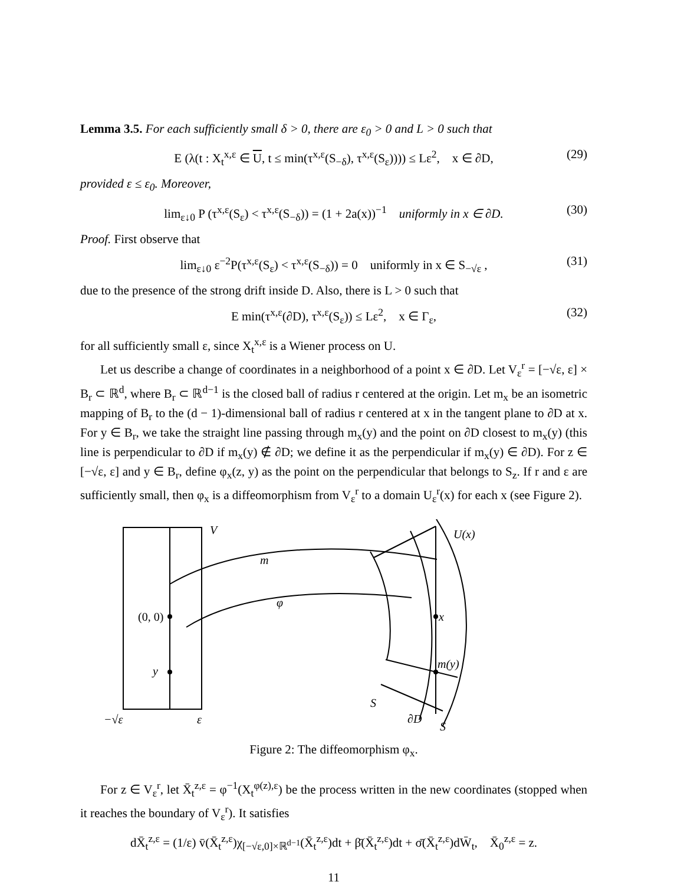Lemma 3.5. For each sufficiently small δ > 0, there are ε<sub>0</sub> > 0 and L > 0 such that
E (λ(t : X<sub>t</sub><sup>x,ε</sup> ∈ U, t ≤ min(τ<sup>x,ε</sup>(S<sub>−δ</sub>), τ<sup>x,ε</sup>(S<sub>ε</sub>)))) ≤ Lε<sup>2</sup>, x ∈ ∂D, (29)
provided ε ≤ ε<sub>0</sub>. Moreover,
lim<sub>ε↓0</sub> P (τ<sup>x,ε</sup>(S<sub>ε</sub>) < τ<sup>x,ε</sup>(S<sub>−δ</sub>)) = (1 + 2a(x))<sup>−1</sup> uniformly in x ∈ ∂D. (30)
Proof. First observe that
lim<sub>ε↓0</sub> ε<sup>−2</sup>P(τ<sup>x,ε</sup>(S<sub>ε</sub>) < τ<sup>x,ε</sup>(S<sub>−δ</sub>)) = 0 uniformly in x ∈ S<sub>−√ε</sub> , (31)
due to the presence of the strong drift inside D. Also, there is L > 0 such that
E min(τ<sup>x,ε</sup>(∂D), τ<sup>x,ε</sup>(S<sub>ε</sub>)) ≤ Lε<sup>2</sup>, x ∈ Γ<sub>ε</sub>, (32)
for all sufficiently small ε, since X<sub>t</sub><sup>x,ε</sup> is a Wiener process on U.
Let us describe a change of coordinates in a neighborhood of a point x ∈ ∂D. Let V<sub>ε</sub><sup>r</sup> = [−√ε, ε] × B<sub>r</sub> ⊂ ℝ<sup>d</sup>, where B<sub>r</sub> ⊂ ℝ<sup>d−1</sup> is the closed ball of radius r centered at the origin. Let m<sub>x</sub> be an isometric mapping of B<sub>r</sub> to the (d − 1)-dimensional ball of radius r centered at x in the tangent plane to ∂D at x. For y ∈ B<sub>r</sub>, we take the straight line passing through m<sub>x</sub>(y) and the point on ∂D closest to m<sub>x</sub>(y) (this line is perpendicular to ∂D if m<sub>x</sub>(y) ∉ ∂D; we define it as the perpendicular if m<sub>x</sub>(y) ∈ ∂D). For z ∈ [−√ε, ε] and y ∈ B<sub>r</sub>, define φ<sub>x</sub>(z, y) as the point on the perpendicular that belongs to S<sub>z</sub>. If r and ε are sufficiently small, then φ<sub>x</sub> is a diffeomorphism from V<sub>ε</sub><sup>r</sup> to a domain U<sub>ε</sub><sup>r</sup>(x) for each x (see Figure 2).
V
U(x)
m
φ
(0, 0)
y
x
m(y)
S
∂D
S
−√ε
ε
Figure 2: The diffeomorphism φ<sub>x</sub>.
For z ∈ V<sub>ε</sub><sup>r</sup>, let X̄<sub>t</sub><sup>z,ε</sup> = φ<sup>−1</sup>(X<sub>t</sub><sup>φ(z),ε</sup>) be the process written in the new coordinates (stopped when it reaches the boundary of V<sub>ε</sub><sup>r</sup>). It satisfies
dX̄<sub>t</sub><sup>z,ε</sup> = (1/ε) v̄(X̄<sub>t</sub><sup>z,ε</sup>)χ<sub>[−√ε,0]×ℝ<sup>d−1</sup></sub>(X̄<sub>t</sub><sup>z,ε</sup>)dt + β̄(X̄<sub>t</sub><sup>z,ε</sup>)dt + σ̄(X̄<sub>t</sub><sup>z,ε</sup>)dW̄<sub>t</sub>, X̄<sub>0</sub><sup>z,ε</sup> = z.
11